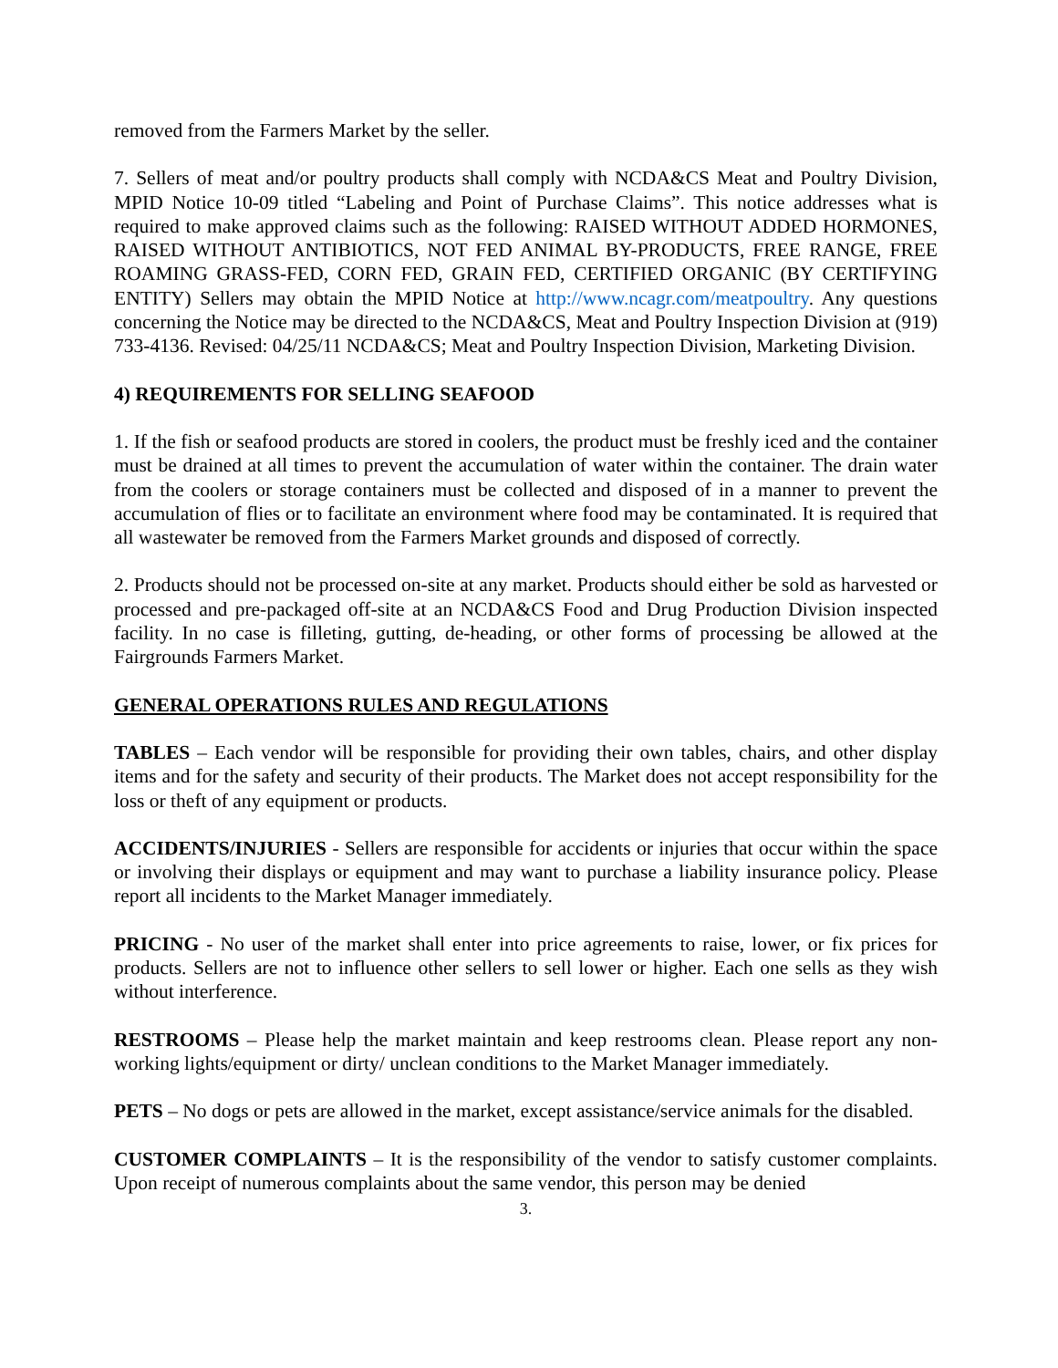removed from the Farmers Market by the seller.
7. Sellers of meat and/or poultry products shall comply with NCDA&CS Meat and Poultry Division, MPID Notice 10-09 titled “Labeling and Point of Purchase Claims”. This notice addresses what is required to make approved claims such as the following: RAISED WITHOUT ADDED HORMONES, RAISED WITHOUT ANTIBIOTICS, NOT FED ANIMAL BY-PRODUCTS, FREE RANGE, FREE ROAMING GRASS-FED, CORN FED, GRAIN FED, CERTIFIED ORGANIC (BY CERTIFYING ENTITY) Sellers may obtain the MPID Notice at http://www.ncagr.com/meatpoultry. Any questions concerning the Notice may be directed to the NCDA&CS, Meat and Poultry Inspection Division at (919) 733-4136. Revised: 04/25/11 NCDA&CS; Meat and Poultry Inspection Division, Marketing Division.
4) REQUIREMENTS FOR SELLING SEAFOOD
1. If the fish or seafood products are stored in coolers, the product must be freshly iced and the container must be drained at all times to prevent the accumulation of water within the container. The drain water from the coolers or storage containers must be collected and disposed of in a manner to prevent the accumulation of flies or to facilitate an environment where food may be contaminated. It is required that all wastewater be removed from the Farmers Market grounds and disposed of correctly.
2. Products should not be processed on-site at any market. Products should either be sold as harvested or processed and pre-packaged off-site at an NCDA&CS Food and Drug Production Division inspected facility. In no case is filleting, gutting, de-heading, or other forms of processing be allowed at the Fairgrounds Farmers Market.
GENERAL OPERATIONS RULES AND REGULATIONS
TABLES – Each vendor will be responsible for providing their own tables, chairs, and other display items and for the safety and security of their products. The Market does not accept responsibility for the loss or theft of any equipment or products.
ACCIDENTS/INJURIES - Sellers are responsible for accidents or injuries that occur within the space or involving their displays or equipment and may want to purchase a liability insurance policy. Please report all incidents to the Market Manager immediately.
PRICING - No user of the market shall enter into price agreements to raise, lower, or fix prices for products. Sellers are not to influence other sellers to sell lower or higher. Each one sells as they wish without interference.
RESTROOMS – Please help the market maintain and keep restrooms clean. Please report any non-working lights/equipment or dirty/ unclean conditions to the Market Manager immediately.
PETS – No dogs or pets are allowed in the market, except assistance/service animals for the disabled.
CUSTOMER COMPLAINTS – It is the responsibility of the vendor to satisfy customer complaints. Upon receipt of numerous complaints about the same vendor, this person may be denied
3.